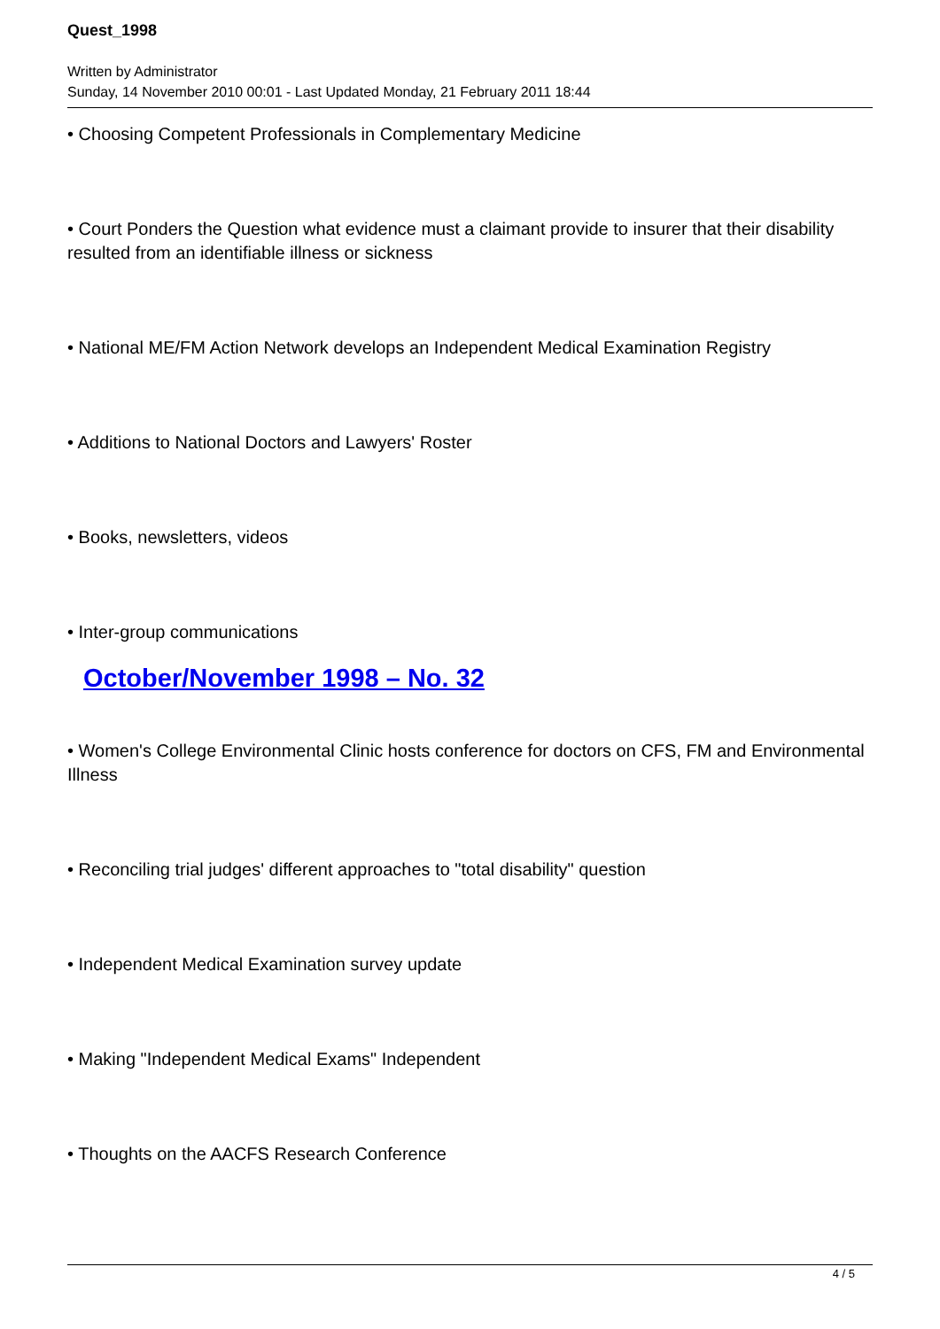Quest_1998
Written by Administrator
Sunday, 14 November 2010 00:01 - Last Updated Monday, 21 February 2011 18:44
• Choosing Competent Professionals in Complementary Medicine
• Court Ponders the Question what evidence must a claimant provide to insurer that their disability resulted from an identifiable illness or sickness
• National ME/FM Action Network develops an Independent Medical Examination Registry
• Additions to National Doctors and Lawyers' Roster
• Books, newsletters, videos
• Inter-group communications
October/November 1998 – No. 32
• Women's College Environmental Clinic hosts conference for doctors on CFS, FM and Environmental Illness
• Reconciling trial judges' different approaches to "total disability" question
• Independent Medical Examination survey update
• Making "Independent Medical Exams" Independent
• Thoughts on the AACFS Research Conference
4 / 5